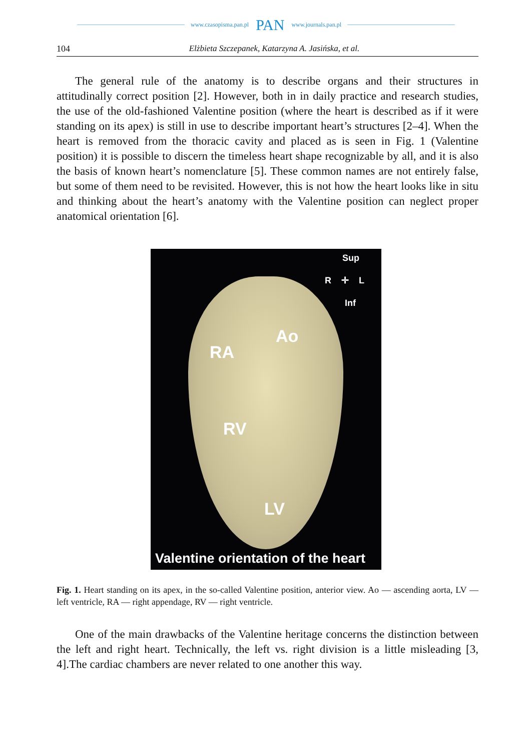www.czasopisma.pan.pl PAN www.journals.pan.pl
104 Elżbieta Szczepanek, Katarzyna A. Jasińska, et al.
The general rule of the anatomy is to describe organs and their structures in attitudinally correct position [2]. However, both in in daily practice and research studies, the use of the old-fashioned Valentine position (where the heart is described as if it were standing on its apex) is still in use to describe important heart’s structures [2–4]. When the heart is removed from the thoracic cavity and placed as is seen in Fig. 1 (Valentine position) it is possible to discern the timeless heart shape recognizable by all, and it is also the basis of known heart’s nomenclature [5]. These common names are not entirely false, but some of them need to be revisited. However, this is not how the heart looks like in situ and thinking about the heart’s anatomy with the Valentine position can neglect proper anatomical orientation [6].
Sup
R ✛ L
Inf
Ao
RA
RV
LV
Valentine orientation of the heart
Fig. 1. Heart standing on its apex, in the so-called Valentine position, anterior view. Ao — ascending aorta, LV — left ventricle, RA — right appendage, RV — right ventricle.
One of the main drawbacks of the Valentine heritage concerns the distinction between the left and right heart. Technically, the left vs. right division is a little misleading [3, 4].The cardiac chambers are never related to one another this way.